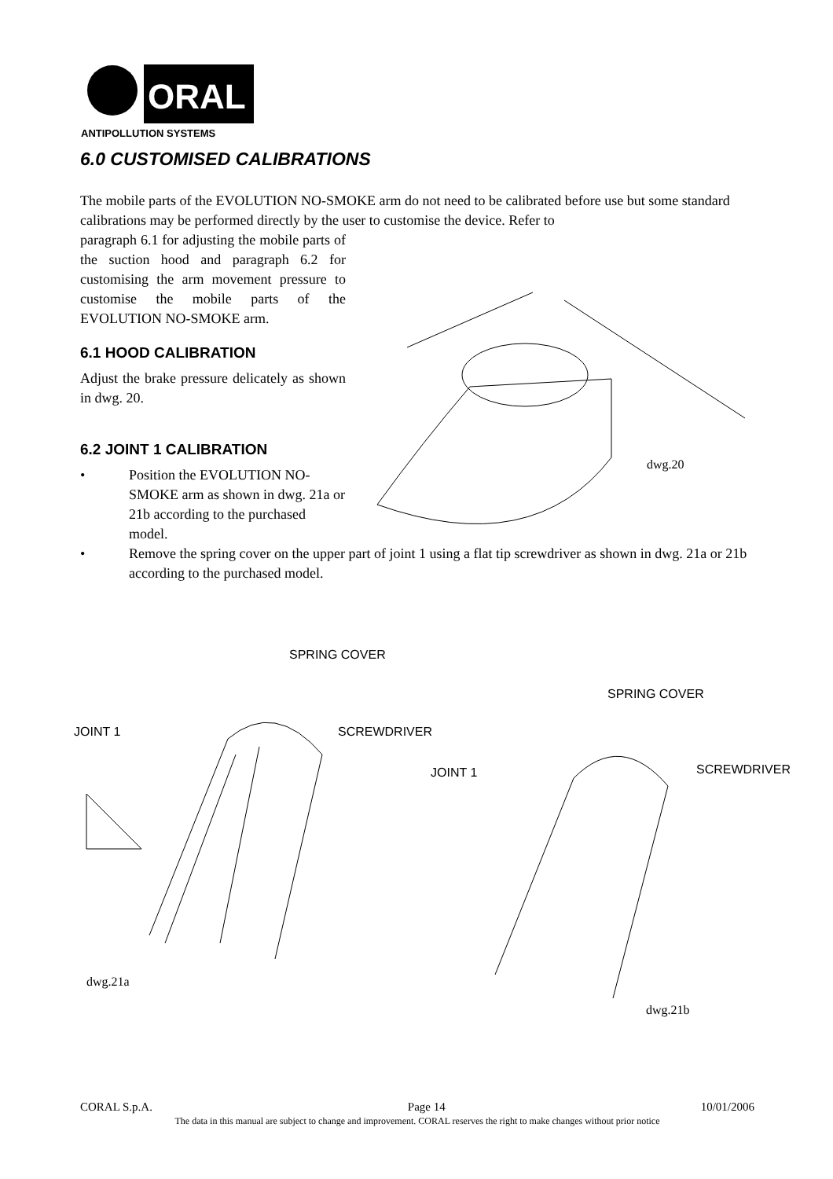ORAL
ANTIPOLLUTION SYSTEMS
6.0 CUSTOMISED CALIBRATIONS
The mobile parts of the EVOLUTION NO-SMOKE arm do not need to be calibrated before use but some standard calibrations may be performed directly by the user to customise the device. Refer to
paragraph 6.1 for adjusting the mobile parts of the suction hood and paragraph 6.2 for customising the arm movement pressure to customise the mobile parts of the EVOLUTION NO-SMOKE arm.
6.1 HOOD CALIBRATION
Adjust the brake pressure delicately as shown in dwg. 20.
6.2 JOINT 1 CALIBRATION
• Position the EVOLUTION NO-SMOKE arm as shown in dwg. 21a or 21b according to the purchased model.
• Remove the spring cover on the upper part of joint 1 using a flat tip screwdriver as shown in dwg. 21a or 21b according to the purchased model.
dwg.20
SPRING COVER
SPRING COVER
JOINT 1 SCREWDRIVER
JOINT 1 SCREWDRIVER
dwg.21a
dwg.21b
CORAL S.p.A. Page 14 10/01/2006
The data in this manual are subject to change and improvement. CORAL reserves the right to make changes without prior notice